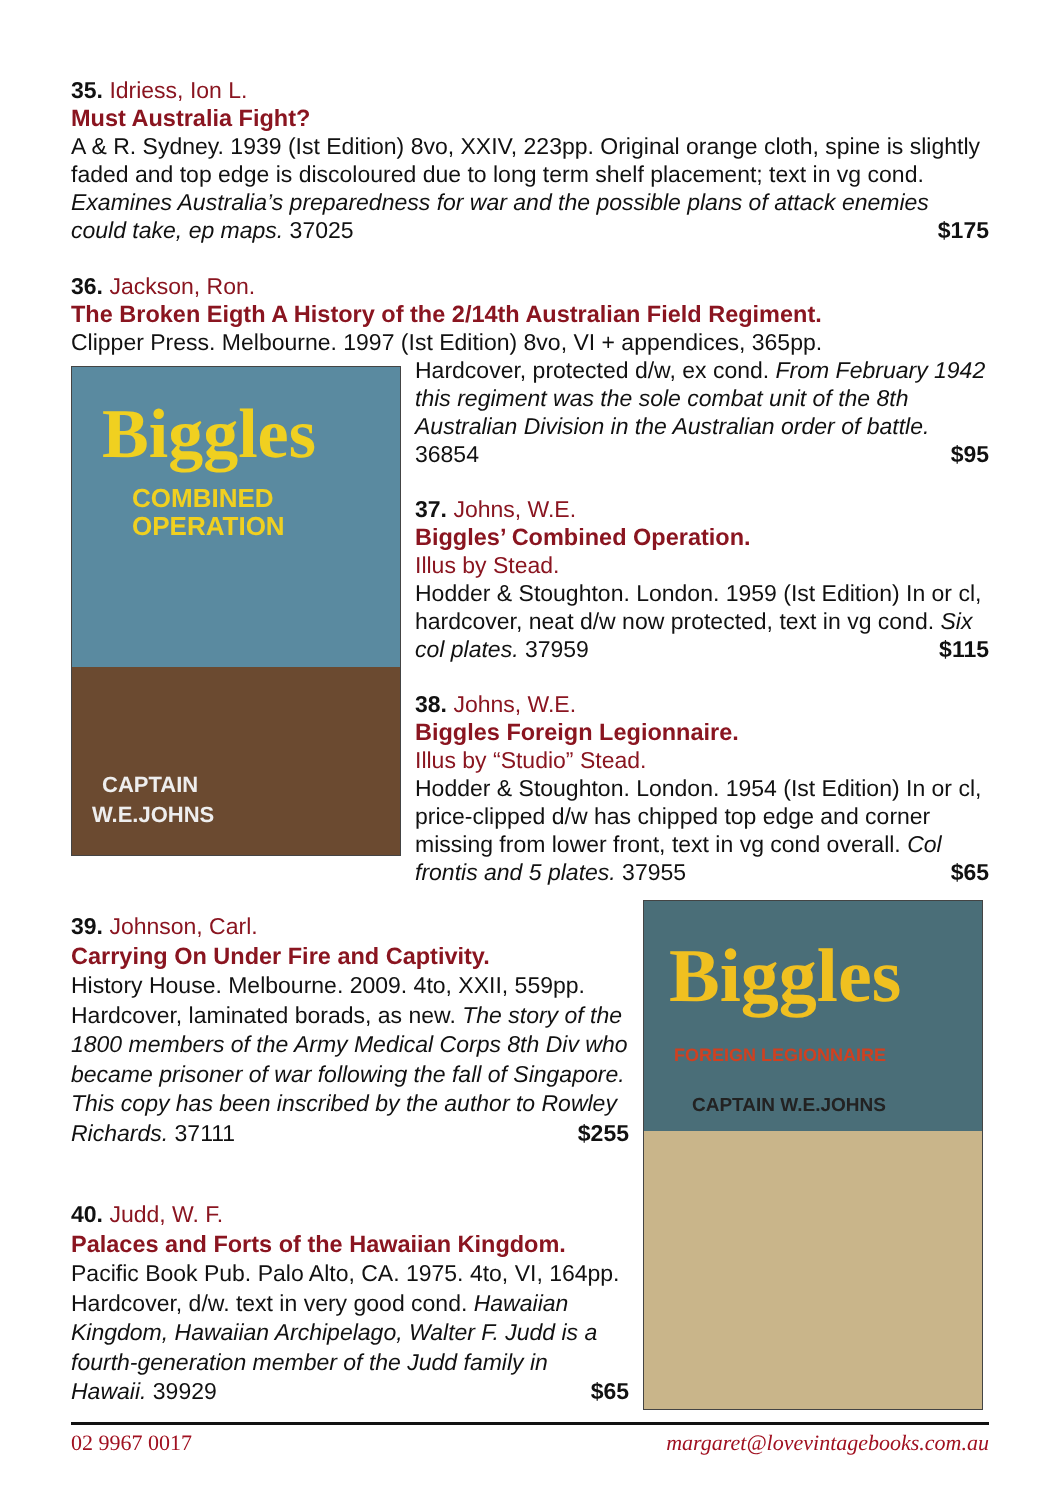35. Idriess, Ion L.
Must Australia Fight?
A & R. Sydney. 1939 (Ist Edition) 8vo, XXIV, 223pp. Original orange cloth, spine is slightly faded and top edge is discoloured due to long term shelf placement; text in vg cond. Examines Australia’s preparedness for war and the possible plans of attack enemies could take, ep maps. 37025 $175
36. Jackson, Ron.
The Broken Eigth A History of the 2/14th Australian Field Regiment.
Clipper Press. Melbourne. 1997 (Ist Edition) 8vo, VI + appendices, 365pp.
Biggles
COMBINED
OPERATION
CAPTAIN
W.E.JOHNS
Hardcover, protected d/w, ex cond. From February 1942 this regiment was the sole combat unit of the 8th Australian Division in the Australian order of battle. 36854 $95
37. Johns, W.E.
Biggles’ Combined Operation.
Illus by Stead.
Hodder & Stoughton. London. 1959 (Ist Edition) In or cl, hardcover, neat d/w now protected, text in vg cond. Six col plates. 37959 $115
38. Johns, W.E.
Biggles Foreign Legionnaire.
Illus by “Studio” Stead.
Hodder & Stoughton. London. 1954 (Ist Edition) In or cl, price-clipped d/w has chipped top edge and corner missing from lower front, text in vg cond overall. Col frontis and 5 plates. 37955 $65
39. Johnson, Carl.
Carrying On Under Fire and Captivity.
History House. Melbourne. 2009. 4to, XXII, 559pp. Hardcover, laminated borads, as new. The story of the 1800 members of the Army Medical Corps 8th Div who became prisoner of war following the fall of Singapore. This copy has been inscribed by the author to Rowley Richards. 37111 $255
40. Judd, W. F.
Palaces and Forts of the Hawaiian Kingdom.
Pacific Book Pub. Palo Alto, CA. 1975. 4to, VI, 164pp. Hardcover, d/w. text in very good cond. Hawaiian Kingdom, Hawaiian Archipelago, Walter F. Judd is a fourth-generation member of the Judd family in Hawaii. 39929 $65
Biggles
FOREIGN LEGIONNAIRE
CAPTAIN W.E.JOHNS
02 9967 0017 margaret@lovevintagebooks.com.au